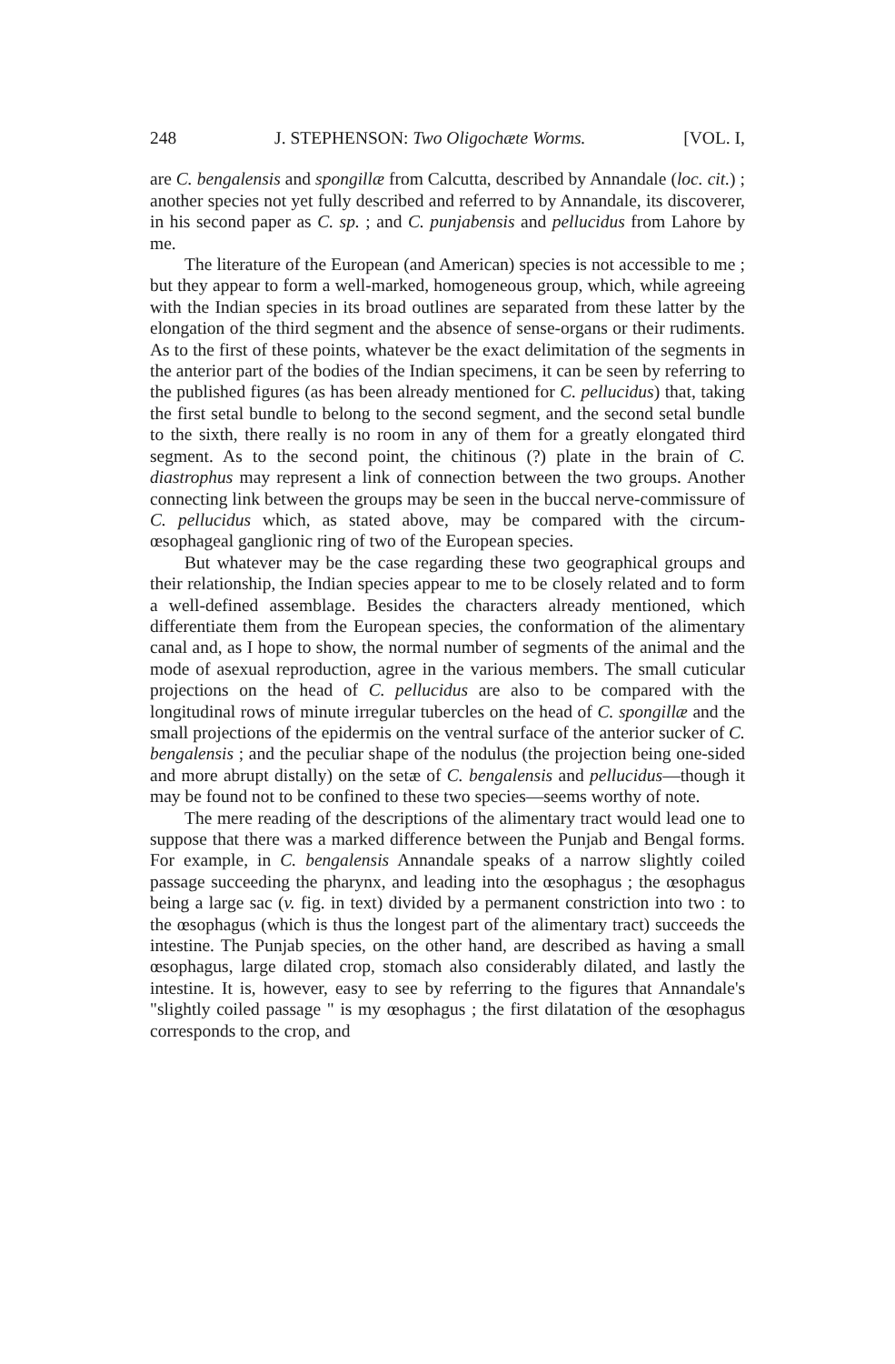248 J. STEPHENSON: Two Oligochæte Worms. [VOL. I,
are C. bengalensis and spongillæ from Calcutta, described by Annandale (loc. cit.) ; another species not yet fully described and referred to by Annandale, its discoverer, in his second paper as C. sp. ; and C. punjabensis and pellucidus from Lahore by me.
The literature of the European (and American) species is not accessible to me ; but they appear to form a well-marked, homogeneous group, which, while agreeing with the Indian species in its broad outlines are separated from these latter by the elongation of the third segment and the absence of sense-organs or their rudiments. As to the first of these points, whatever be the exact delimitation of the segments in the anterior part of the bodies of the Indian specimens, it can be seen by referring to the published figures (as has been already mentioned for C. pellucidus) that, taking the first setal bundle to belong to the second segment, and the second setal bundle to the sixth, there really is no room in any of them for a greatly elongated third segment. As to the second point, the chitinous (?) plate in the brain of C. diastrophus may represent a link of connection between the two groups. Another connecting link between the groups may be seen in the buccal nerve-commissure of C. pellucidus which, as stated above, may be compared with the circum-œsophageal ganglionic ring of two of the European species.
But whatever may be the case regarding these two geographical groups and their relationship, the Indian species appear to me to be closely related and to form a well-defined assemblage. Besides the characters already mentioned, which differentiate them from the European species, the conformation of the alimentary canal and, as I hope to show, the normal number of segments of the animal and the mode of asexual reproduction, agree in the various members. The small cuticular projections on the head of C. pellucidus are also to be compared with the longitudinal rows of minute irregular tubercles on the head of C. spongillæ and the small projections of the epidermis on the ventral surface of the anterior sucker of C. bengalensis ; and the peculiar shape of the nodulus (the projection being one-sided and more abrupt distally) on the setæ of C. bengalensis and pellucidus—though it may be found not to be confined to these two species—seems worthy of note.
The mere reading of the descriptions of the alimentary tract would lead one to suppose that there was a marked difference between the Punjab and Bengal forms. For example, in C. bengalensis Annandale speaks of a narrow slightly coiled passage succeeding the pharynx, and leading into the œsophagus ; the œsophagus being a large sac (v. fig. in text) divided by a permanent constriction into two : to the œsophagus (which is thus the longest part of the alimentary tract) succeeds the intestine. The Punjab species, on the other hand, are described as having a small œsophagus, large dilated crop, stomach also considerably dilated, and lastly the intestine. It is, however, easy to see by referring to the figures that Annandale's "slightly coiled passage " is my œsophagus ; the first dilatation of the œsophagus corresponds to the crop, and